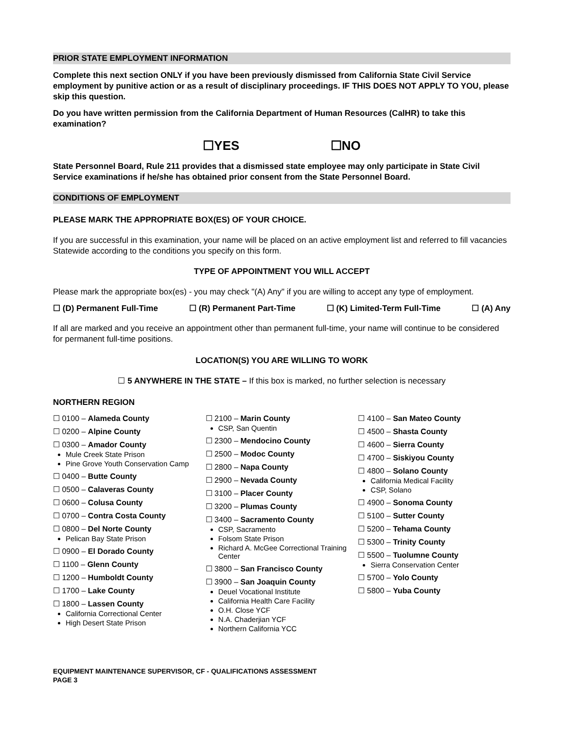PRIOR STATE EMPLOYMENT INFORMATION
Complete this next section ONLY if you have been previously dismissed from California State Civil Service employment by punitive action or as a result of disciplinary proceedings. IF THIS DOES NOT APPLY TO YOU, please skip this question.
Do you have written permission from the California Department of Human Resources (CalHR) to take this examination?
☐YES ☐NO
State Personnel Board, Rule 211 provides that a dismissed state employee may only participate in State Civil Service examinations if he/she has obtained prior consent from the State Personnel Board.
CONDITIONS OF EMPLOYMENT
PLEASE MARK THE APPROPRIATE BOX(ES) OF YOUR CHOICE.
If you are successful in this examination, your name will be placed on an active employment list and referred to fill vacancies Statewide according to the conditions you specify on this form.
TYPE OF APPOINTMENT YOU WILL ACCEPT
Please mark the appropriate box(es) - you may check "(A) Any" if you are willing to accept any type of employment.
☐ (D) Permanent Full-Time ☐ (R) Permanent Part-Time ☐ (K) Limited-Term Full-Time ☐ (A) Any
If all are marked and you receive an appointment other than permanent full-time, your name will continue to be considered for permanent full-time positions.
LOCATION(S) YOU ARE WILLING TO WORK
☐ 5 ANYWHERE IN THE STATE – If this box is marked, no further selection is necessary
NORTHERN REGION
☐ 0100 – Alameda County
☐ 0200 – Alpine County
☐ 0300 – Amador County
Mule Creek State Prison
Pine Grove Youth Conservation Camp
☐ 0400 – Butte County
☐ 0500 – Calaveras County
☐ 0600 – Colusa County
☐ 0700 – Contra Costa County
☐ 0800 – Del Norte County
Pelican Bay State Prison
☐ 0900 – El Dorado County
☐ 1100 – Glenn County
☐ 1200 – Humboldt County
☐ 1700 – Lake County
☐ 1800 – Lassen County
California Correctional Center
High Desert State Prison
☐ 2100 – Marin County
CSP, San Quentin
☐ 2300 – Mendocino County
☐ 2500 – Modoc County
☐ 2800 – Napa County
☐ 2900 – Nevada County
☐ 3100 – Placer County
☐ 3200 – Plumas County
☐ 3400 – Sacramento County
CSP, Sacramento
Folsom State Prison
Richard A. McGee Correctional Training Center
☐ 3800 – San Francisco County
☐ 3900 – San Joaquin County
Deuel Vocational Institute
California Health Care Facility
O.H. Close YCF
N.A. Chaderjian YCF
Northern California YCC
☐ 4100 – San Mateo County
☐ 4500 – Shasta County
☐ 4600 – Sierra County
☐ 4700 – Siskiyou County
☐ 4800 – Solano County
California Medical Facility
CSP, Solano
☐ 4900 – Sonoma County
☐ 5100 – Sutter County
☐ 5200 – Tehama County
☐ 5300 – Trinity County
☐ 5500 – Tuolumne County
Sierra Conservation Center
☐ 5700 – Yolo County
☐ 5800 – Yuba County
EQUIPMENT MAINTENANCE SUPERVISOR, CF - QUALIFICATIONS ASSESSMENT
PAGE 3